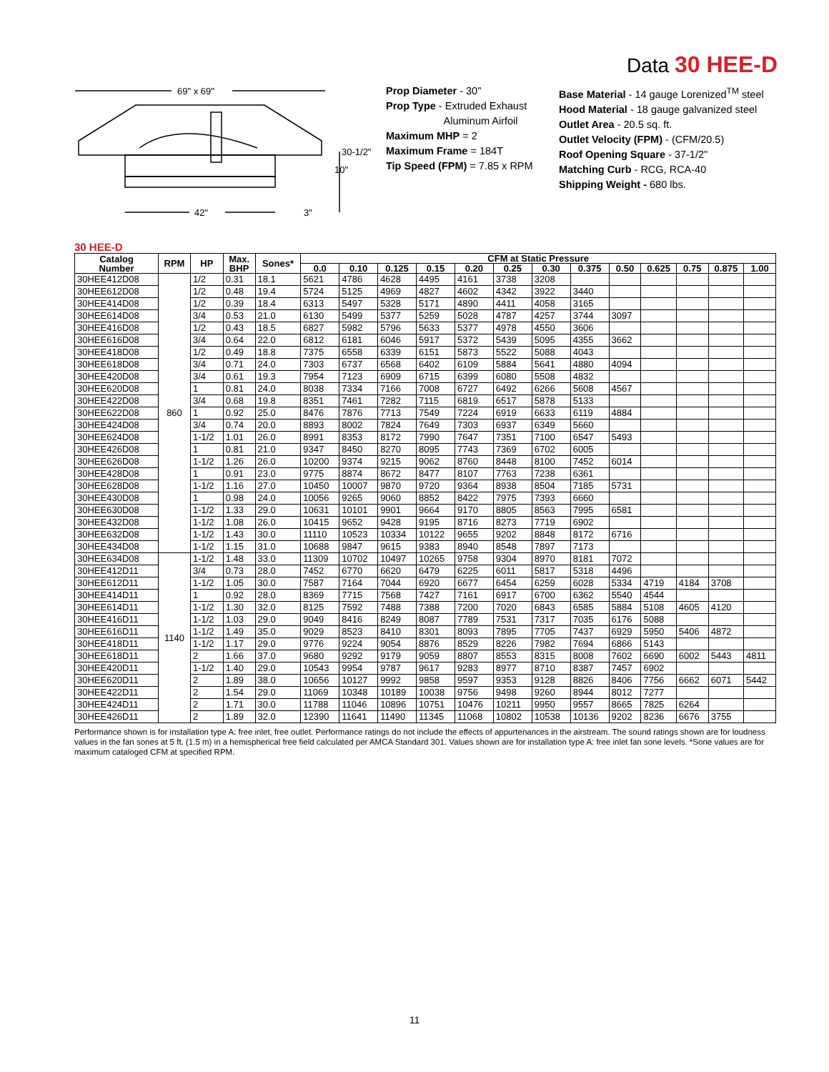Data 30 HEE-D
69" x 69"
30-1/2"
10"
42"
3"
Prop Diameter - 30"
Prop Type - Extruded Exhaust
Aluminum Airfoil
Maximum MHP = 2
Maximum Frame = 184T
Tip Speed (FPM) = 7.85 x RPM
Base Material - 14 gauge Lorenized<sup>TM</sup> steel
Hood Material - 18 gauge galvanized steel
Outlet Area - 20.5 sq. ft.
Outlet Velocity (FPM) - (CFM/20.5)
Roof Opening Square - 37-1/2"
Matching Curb - RCG, RCA-40
Shipping Weight - 680 lbs.
30 HEE-D
| Catalog Number | RPM | HP | Max. BHP | Sones* | CFM at Static Pressure | | | | | | | | | | | | |
| --- | --- | --- | --- | --- | --- | --- | --- | --- | --- | --- | --- | --- | --- | --- | --- | --- | --- |
| | | | | | 0.0 | 0.10 | 0.125 | 0.15 | 0.20 | 0.25 | 0.30 | 0.375 | 0.50 | 0.625 | 0.75 | 0.875 | 1.00 |
| 30HEE412D08 | 860 | 1/2 | 0.31 | 18.1 | 5621 | 4786 | 4628 | 4495 | 4161 | 3738 | 3208 | | | | | | |
| 30HEE612D08 | | 1/2 | 0.48 | 19.4 | 5724 | 5125 | 4969 | 4827 | 4602 | 4342 | 3922 | 3440 | | | | | |
| 30HEE414D08 | | 1/2 | 0.39 | 18.4 | 6313 | 5497 | 5328 | 5171 | 4890 | 4411 | 4058 | 3165 | | | | | |
| 30HEE614D08 | | 3/4 | 0.53 | 21.0 | 6130 | 5499 | 5377 | 5259 | 5028 | 4787 | 4257 | 3744 | 3097 | | | | |
| 30HEE416D08 | | 1/2 | 0.43 | 18.5 | 6827 | 5982 | 5796 | 5633 | 5377 | 4978 | 4550 | 3606 | | | | | |
| 30HEE616D08 | | 3/4 | 0.64 | 22.0 | 6812 | 6181 | 6046 | 5917 | 5372 | 5439 | 5095 | 4355 | 3662 | | | | |
| 30HEE418D08 | | 1/2 | 0.49 | 18.8 | 7375 | 6558 | 6339 | 6151 | 5873 | 5522 | 5088 | 4043 | | | | | |
| 30HEE618D08 | | 3/4 | 0.71 | 24.0 | 7303 | 6737 | 6568 | 6402 | 6109 | 5884 | 5641 | 4880 | 4094 | | | | |
| 30HEE420D08 | | 3/4 | 0.61 | 19.3 | 7954 | 7123 | 6909 | 6715 | 6399 | 6080 | 5508 | 4832 | | | | | |
| 30HEE620D08 | | 1 | 0.81 | 24.0 | 8038 | 7334 | 7166 | 7008 | 6727 | 6492 | 6266 | 5608 | 4567 | | | | |
| 30HEE422D08 | | 3/4 | 0.68 | 19.8 | 8351 | 7461 | 7282 | 7115 | 6819 | 6517 | 5878 | 5133 | | | | | |
| 30HEE622D08 | | 1 | 0.92 | 25.0 | 8476 | 7876 | 7713 | 7549 | 7224 | 6919 | 6633 | 6119 | 4884 | | | | |
| 30HEE424D08 | | 3/4 | 0.74 | 20.0 | 8893 | 8002 | 7824 | 7649 | 7303 | 6937 | 6349 | 5660 | | | | | |
| 30HEE624D08 | | 1-1/2 | 1.01 | 26.0 | 8991 | 8353 | 8172 | 7990 | 7647 | 7351 | 7100 | 6547 | 5493 | | | | |
| 30HEE426D08 | | 1 | 0.81 | 21.0 | 9347 | 8450 | 8270 | 8095 | 7743 | 7369 | 6702 | 6005 | | | | | |
| 30HEE626D08 | | 1-1/2 | 1.26 | 26.0 | 10200 | 9374 | 9215 | 9062 | 8760 | 8448 | 8100 | 7452 | 6014 | | | | |
| 30HEE428D08 | | 1 | 0.91 | 23.0 | 9775 | 8874 | 8672 | 8477 | 8107 | 7763 | 7238 | 6361 | | | | | |
| 30HEE628D08 | | 1-1/2 | 1.16 | 27.0 | 10450 | 10007 | 9870 | 9720 | 9364 | 8938 | 8504 | 7185 | 5731 | | | | |
| 30HEE430D08 | | 1 | 0.98 | 24.0 | 10056 | 9265 | 9060 | 8852 | 8422 | 7975 | 7393 | 6660 | | | | | |
| 30HEE630D08 | | 1-1/2 | 1.33 | 29.0 | 10631 | 10101 | 9901 | 9664 | 9170 | 8805 | 8563 | 7995 | 6581 | | | | |
| 30HEE432D08 | | 1-1/2 | 1.08 | 26.0 | 10415 | 9652 | 9428 | 9195 | 8716 | 8273 | 7719 | 6902 | | | | | |
| 30HEE632D08 | | 1-1/2 | 1.43 | 30.0 | 11110 | 10523 | 10334 | 10122 | 9655 | 9202 | 8848 | 8172 | 6716 | | | | |
| 30HEE434D08 | | 1-1/2 | 1.15 | 31.0 | 10688 | 9847 | 9615 | 9383 | 8940 | 8548 | 7897 | 7173 | | | | | |
| 30HEE634D08 | 1140 | 1-1/2 | 1.48 | 33.0 | 11309 | 10702 | 10497 | 10265 | 9758 | 9304 | 8970 | 8181 | 7072 | | | | |
| 30HEE412D11 | | 3/4 | 0.73 | 28.0 | 7452 | 6770 | 6620 | 6479 | 6225 | 6011 | 5817 | 5318 | 4496 | | | | |
| 30HEE612D11 | | 1-1/2 | 1.05 | 30.0 | 7587 | 7164 | 7044 | 6920 | 6677 | 6454 | 6259 | 6028 | 5334 | 4719 | 4184 | 3708 | |
| 30HEE414D11 | | 1 | 0.92 | 28.0 | 8369 | 7715 | 7568 | 7427 | 7161 | 6917 | 6700 | 6362 | 5540 | 4544 | | | |
| 30HEE614D11 | | 1-1/2 | 1.30 | 32.0 | 8125 | 7592 | 7488 | 7388 | 7200 | 7020 | 6843 | 6585 | 5884 | 5108 | 4605 | 4120 | |
| 30HEE416D11 | | 1-1/2 | 1.03 | 29.0 | 9049 | 8416 | 8249 | 8087 | 7789 | 7531 | 7317 | 7035 | 6176 | 5088 | | | |
| 30HEE616D11 | | 1-1/2 | 1.49 | 35.0 | 9029 | 8523 | 8410 | 8301 | 8093 | 7895 | 7705 | 7437 | 6929 | 5950 | 5406 | 4872 | |
| 30HEE418D11 | | 1-1/2 | 1.17 | 29.0 | 9776 | 9224 | 9054 | 8876 | 8529 | 8226 | 7982 | 7694 | 6866 | 5143 | | | |
| 30HEE618D11 | | 2 | 1.66 | 37.0 | 9680 | 9292 | 9179 | 9059 | 8807 | 8553 | 8315 | 8008 | 7602 | 6690 | 6002 | 5443 | 4811 |
| 30HEE420D11 | | 1-1/2 | 1.40 | 29.0 | 10543 | 9954 | 9787 | 9617 | 9283 | 8977 | 8710 | 8387 | 7457 | 6902 | | | |
| 30HEE620D11 | | 2 | 1.89 | 38.0 | 10656 | 10127 | 9992 | 9858 | 9597 | 9353 | 9128 | 8826 | 8406 | 7756 | 6662 | 6071 | 5442 |
| 30HEE422D11 | | 2 | 1.54 | 29.0 | 11069 | 10348 | 10189 | 10038 | 9756 | 9498 | 9260 | 8944 | 8012 | 7277 | | | |
| 30HEE424D11 | | 2 | 1.71 | 30.0 | 11788 | 11046 | 10896 | 10751 | 10476 | 10211 | 9950 | 9557 | 8665 | 7825 | 6264 | | |
| 30HEE426D11 | | 2 | 1.89 | 32.0 | 12390 | 11641 | 11490 | 11345 | 11068 | 10802 | 10538 | 10136 | 9202 | 8236 | 6676 | 3755 | |
Performance shown is for installation type A: free inlet, free outlet. Performance ratings do not include the effects of appurtenances in the airstream. The sound ratings shown are for loudness values in the fan sones at 5 ft. (1.5 m) in a hemispherical free field calculated per AMCA Standard 301. Values shown are for installation type A: free inlet fan sone levels. *Sone values are for maximum cataloged CFM at specified RPM.
11